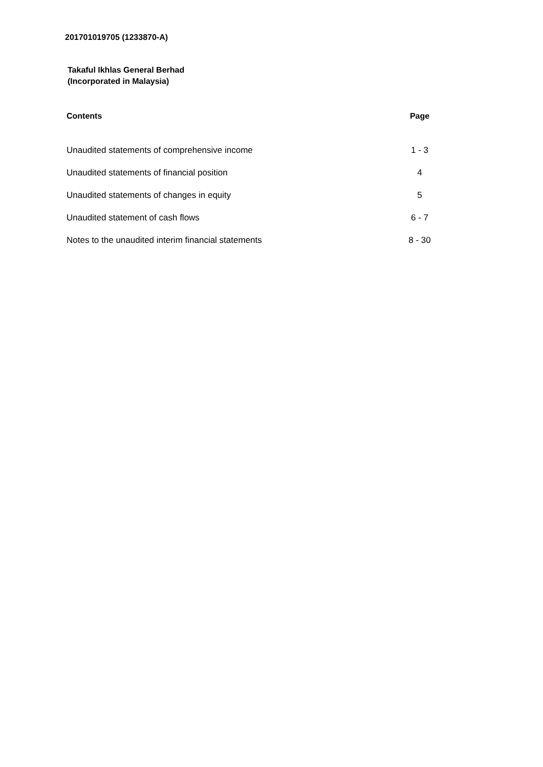201701019705 (1233870-A)
Takaful Ikhlas General Berhad
(Incorporated in Malaysia)
| Contents | Page |
| --- | --- |
| Unaudited statements of comprehensive income | 1 - 3 |
| Unaudited statements of financial position | 4 |
| Unaudited statements of changes in equity | 5 |
| Unaudited statement of cash flows | 6 - 7 |
| Notes to the unaudited interim financial statements | 8 - 30 |